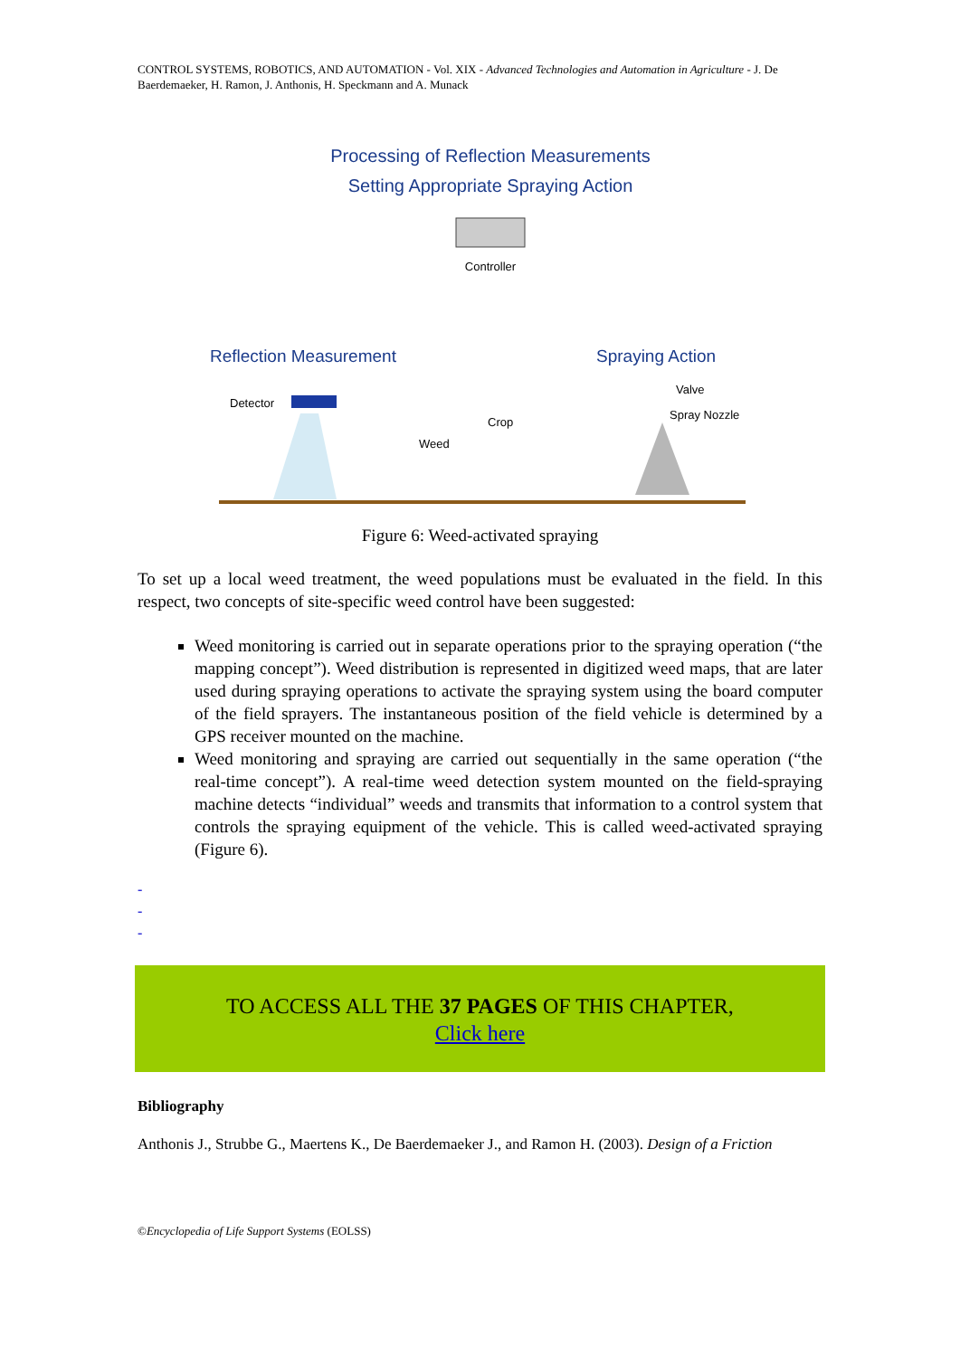CONTROL SYSTEMS, ROBOTICS, AND AUTOMATION - Vol. XIX - Advanced Technologies and Automation in Agriculture - J. De Baerdemaeker, H. Ramon, J. Anthonis, H. Speckmann and A. Munack
Processing of Reflection Measurements
Setting Appropriate Spraying Action
Controller
Reflection Measurement
Spraying Action
Detector
Valve
Spray Nozzle
Crop
Weed
Figure 6: Weed-activated spraying
To set up a local weed treatment, the weed populations must be evaluated in the field. In this respect, two concepts of site-specific weed control have been suggested:
Weed monitoring is carried out in separate operations prior to the spraying operation (“the mapping concept”). Weed distribution is represented in digitized weed maps, that are later used during spraying operations to activate the spraying system using the board computer of the field sprayers. The instantaneous position of the field vehicle is determined by a GPS receiver mounted on the machine.
Weed monitoring and spraying are carried out sequentially in the same operation (“the real-time concept”). A real-time weed detection system mounted on the field-spraying machine detects “individual” weeds and transmits that information to a control system that controls the spraying equipment of the vehicle. This is called weed-activated spraying (Figure 6).
-
-
-
TO ACCESS ALL THE 37 PAGES OF THIS CHAPTER,
Click here
Bibliography
Anthonis J., Strubbe G., Maertens K., De Baerdemaeker J., and Ramon H. (2003). Design of a Friction
©Encyclopedia of Life Support Systems (EOLSS)